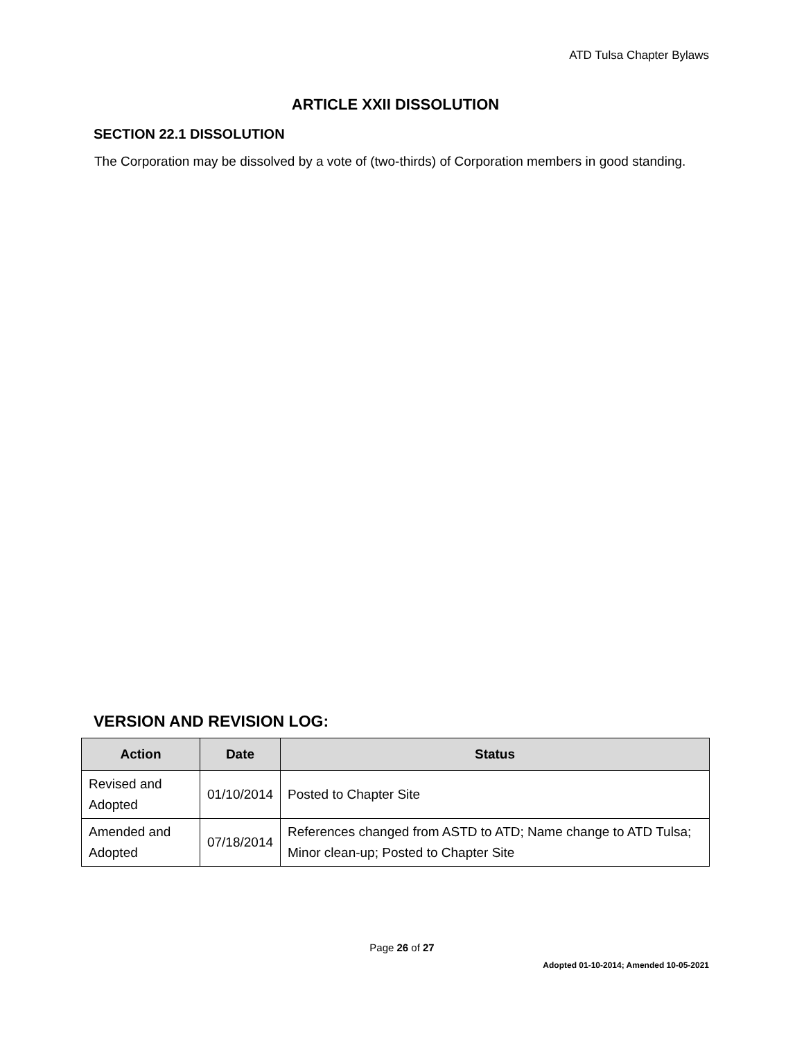ATD Tulsa Chapter Bylaws
ARTICLE XXII DISSOLUTION
SECTION 22.1 DISSOLUTION
The Corporation may be dissolved by a vote of (two-thirds) of Corporation members in good standing.
VERSION AND REVISION LOG:
| Action | Date | Status |
| --- | --- | --- |
| Revised and Adopted | 01/10/2014 | Posted to Chapter Site |
| Amended and Adopted | 07/18/2014 | References changed from ASTD to ATD; Name change to ATD Tulsa; Minor clean-up; Posted to Chapter Site |
Page 26 of 27
Adopted 01-10-2014; Amended 10-05-2021